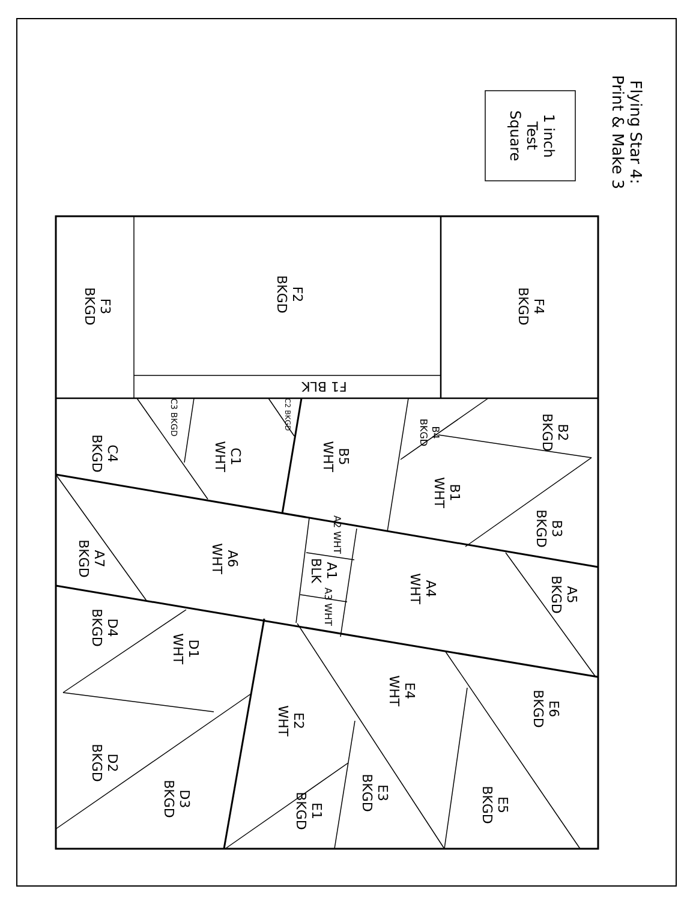Flying Star 4:
Print & Make 3
1 inch
Test
Square
F4
BKGD
F2
BKGD
F3
BKGD
F1 BLK
B2
BKGD
B4
BKGD
B5
WHT
C1
WHT
C4
BKGD
C3 BKGD
C2 BKGD
B1
WHT
B3
BKGD
A2 WHT
A1
BLK
A3 WHT
A6
WHT
A7
BKGD
A4
WHT
A5
BKGD
D4
BKGD
D1
WHT
D2
BKGD
D3
BKGD
E2
WHT
E1
BKGD
E3
BKGD
E4
WHT
E6
BKGD
E5
BKGD